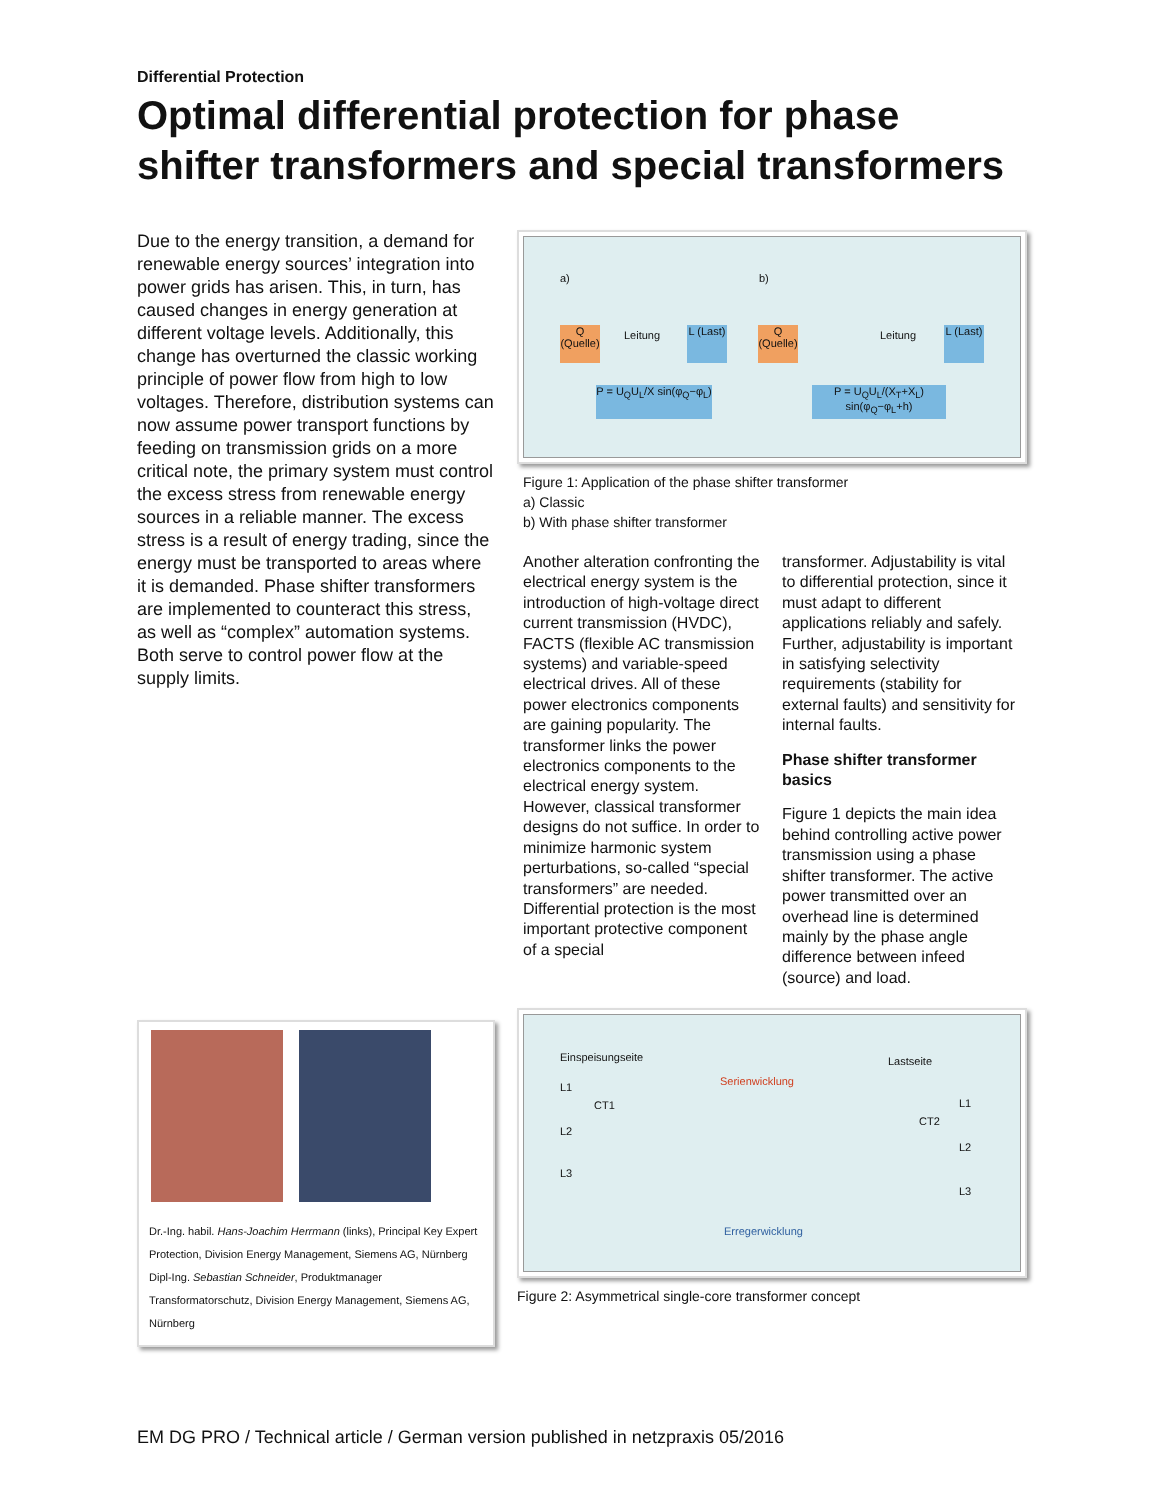Differential Protection
Optimal differential protection for phase shifter transformers and special transformers
Due to the energy transition, a demand for renewable energy sources’ integration into power grids has arisen. This, in turn, has caused changes in energy generation at different voltage levels. Additionally, this change has overturned the classic working principle of power flow from high to low voltages. Therefore, distribution systems can now assume power transport functions by feeding on transmission grids on a more critical note, the primary system must control the excess stress from renewable energy sources in a reliable manner. The excess stress is a result of energy trading, since the energy must be transported to areas where it is demanded. Phase shifter transformers are implemented to counteract this stress, as well as “complex” automation systems. Both serve to control power flow at the supply limits.
Dr.-Ing. habil. Hans-Joachim Herrmann (links), Principal Key Expert Protection, Division Energy Management, Siemens AG, Nürnberg
Dipl-Ing. Sebastian Schneider, Produktmanager Transformatorschutz, Division Energy Management, Siemens AG, Nürnberg
a) b)
Q (Quelle) L (Last) Leitung
P = U<sub>Q</sub>U<sub>L</sub>/X sin(φ<sub>Q</sub>−φ<sub>L</sub>)
Q (Quelle) L (Last) Leitung
P = U<sub>Q</sub>U<sub>L</sub>/(X<sub>T</sub>+X<sub>L</sub>) sin(φ<sub>Q</sub>−φ<sub>L</sub>+h)
Figure 1: Application of the phase shifter transformer
a) Classic
b) With phase shifter transformer
Another alteration confronting the electrical energy system is the introduction of high-voltage direct current transmission (HVDC), FACTS (flexible AC transmission systems) and variable-speed electrical drives. All of these power electronics components are gaining popularity. The transformer links the power electronics components to the electrical energy system. However, classical transformer designs do not suffice. In order to minimize harmonic system perturbations, so-called “special transformers” are needed. Differential protection is the most important protective component of a special
transformer. Adjustability is vital to differential protection, since it must adapt to different applications reliably and safely. Further, adjustability is important in satisfying selectivity requirements (stability for external faults) and sensitivity for internal faults.
Phase shifter transformer basics
Figure 1 depicts the main idea behind controlling active power transmission using a phase shifter transformer. The active power transmitted over an overhead line is determined mainly by the phase angle difference between infeed (source) and load.
Einspeisungseite Lastseite
L1
L2
L3
CT1
CT2
Serienwicklung
L1
L2
L3
Erregerwicklung
Figure 2: Asymmetrical single-core transformer concept
EM DG PRO / Technical article / German version published in netzpraxis 05/2016